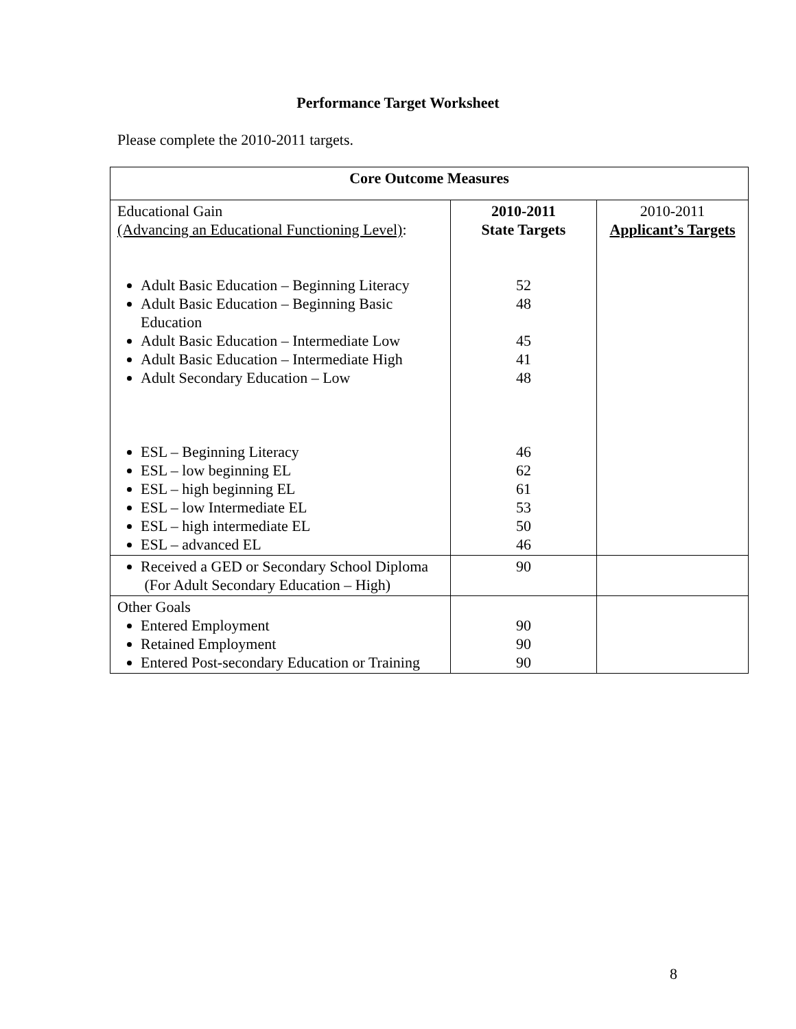Performance Target Worksheet
Please complete the 2010-2011 targets.
| Core Outcome Measures | | |
| --- | --- | --- |
| Educational Gain (Advancing an Educational Functioning Level) : Adult Basic Education – Beginning Literacy Adult Basic Education – Beginning Basic Education Adult Basic Education – Intermediate Low Adult Basic Education – Intermediate High Adult Secondary Education – Low ESL – Beginning Literacy ESL – low beginning EL ESL – high beginning EL ESL – low Intermediate EL ESL – high intermediate EL ESL – advanced EL | 2010-2011 State Targets 52 48 45 41 48 46 62 61 53 50 46 | 2010-2011 Applicant’s Targets |
| Received a GED or Secondary School Diploma (For Adult Secondary Education – High) | 90 | |
| Other Goals Entered Employment Retained Employment Entered Post-secondary Education or Training | 90 90 90 | |
8